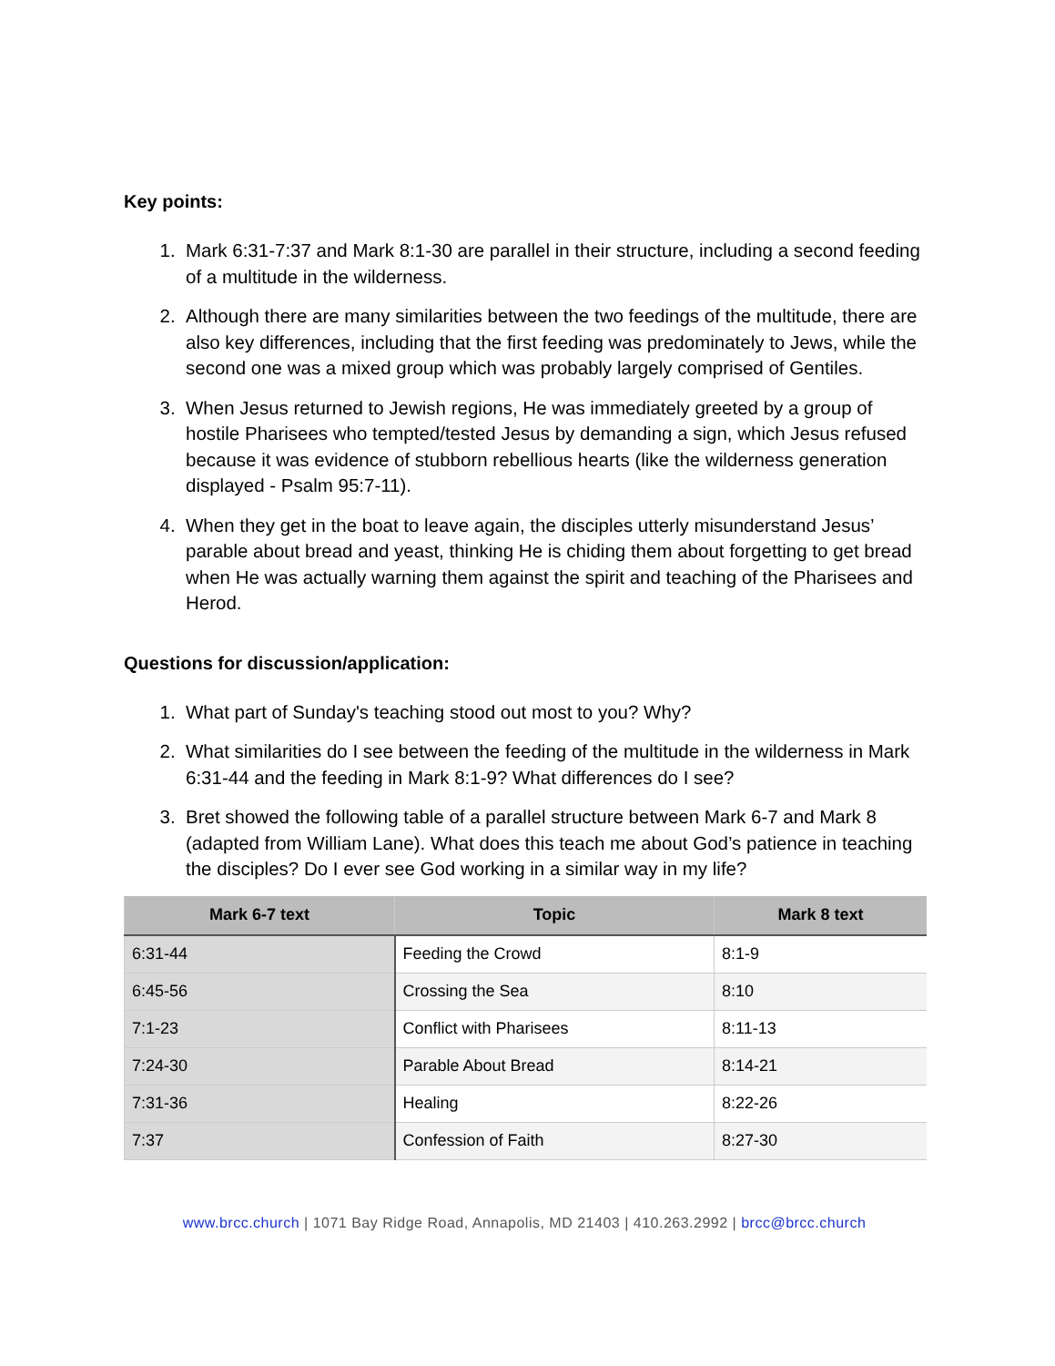Key points:
1. Mark 6:31-7:37 and Mark 8:1-30 are parallel in their structure, including a second feeding of a multitude in the wilderness.
2. Although there are many similarities between the two feedings of the multitude, there are also key differences, including that the first feeding was predominately to Jews, while the second one was a mixed group which was probably largely comprised of Gentiles.
3. When Jesus returned to Jewish regions, He was immediately greeted by a group of hostile Pharisees who tempted/tested Jesus by demanding a sign, which Jesus refused because it was evidence of stubborn rebellious hearts (like the wilderness generation displayed - Psalm 95:7-11).
4. When they get in the boat to leave again, the disciples utterly misunderstand Jesus’ parable about bread and yeast, thinking He is chiding them about forgetting to get bread when He was actually warning them against the spirit and teaching of the Pharisees and Herod.
Questions for discussion/application:
1. What part of Sunday's teaching stood out most to you? Why?
2. What similarities do I see between the feeding of the multitude in the wilderness in Mark 6:31-44 and the feeding in Mark 8:1-9? What differences do I see?
3. Bret showed the following table of a parallel structure between Mark 6-7 and Mark 8 (adapted from William Lane). What does this teach me about God’s patience in teaching the disciples? Do I ever see God working in a similar way in my life?
| Mark 6-7 text | Topic | Mark 8 text |
| --- | --- | --- |
| 6:31-44 | Feeding the Crowd | 8:1-9 |
| 6:45-56 | Crossing the Sea | 8:10 |
| 7:1-23 | Conflict with Pharisees | 8:11-13 |
| 7:24-30 | Parable About Bread | 8:14-21 |
| 7:31-36 | Healing | 8:22-26 |
| 7:37 | Confession of Faith | 8:27-30 |
www.brcc.church | 1071 Bay Ridge Road, Annapolis, MD 21403 | 410.263.2992 | brcc@brcc.church